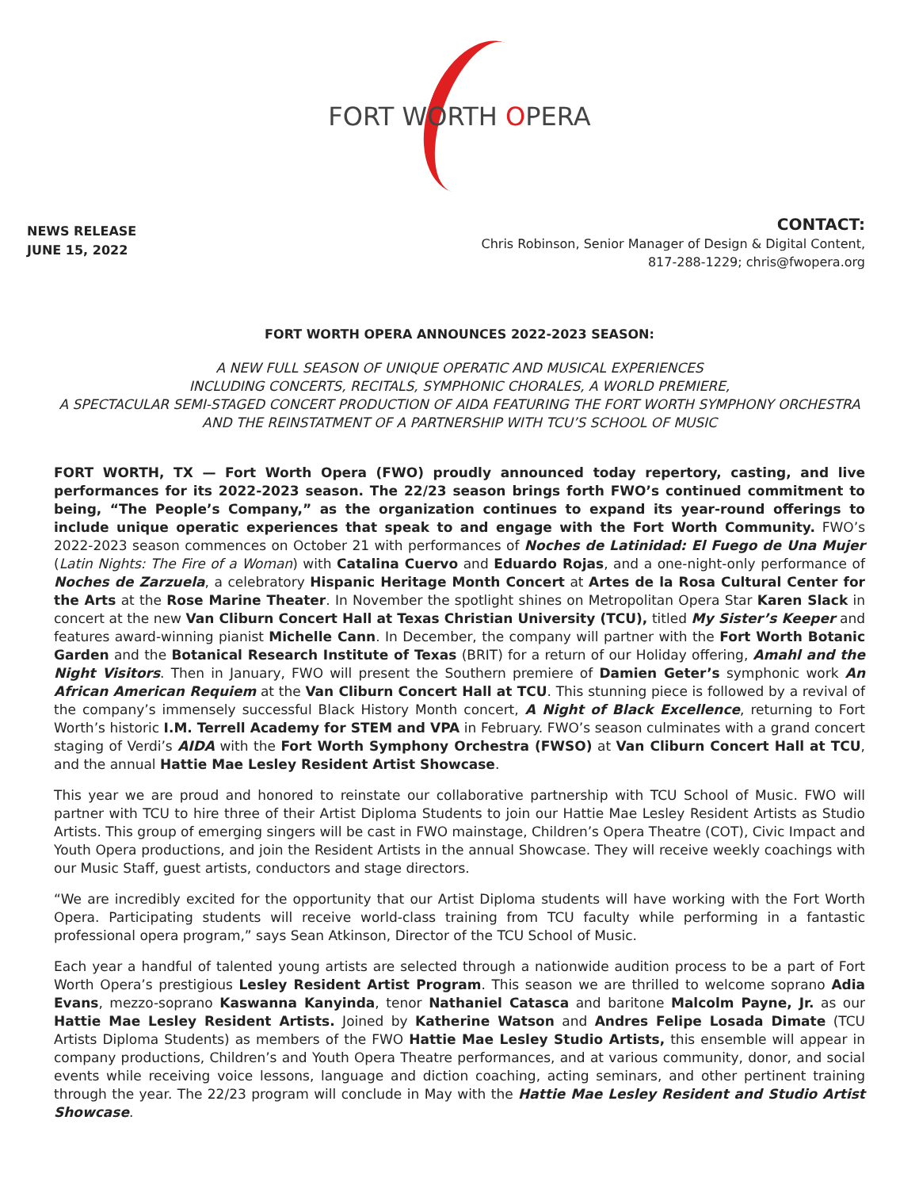FORT WORTH OPERA
NEWS RELEASE
JUNE 15, 2022
CONTACT:
Chris Robinson, Senior Manager of Design & Digital Content,
817-288-1229; chris@fwopera.org
FORT WORTH OPERA ANNOUNCES 2022-2023 SEASON:
A NEW FULL SEASON OF UNIQUE OPERATIC AND MUSICAL EXPERIENCES
INCLUDING CONCERTS, RECITALS, SYMPHONIC CHORALES, A WORLD PREMIERE,
A SPECTACULAR SEMI-STAGED CONCERT PRODUCTION OF AIDA FEATURING THE FORT WORTH SYMPHONY ORCHESTRA
AND THE REINSTATMENT OF A PARTNERSHIP WITH TCU’S SCHOOL OF MUSIC
FORT WORTH, TX — Fort Worth Opera (FWO) proudly announced today repertory, casting, and live performances for its 2022-2023 season. The 22/23 season brings forth FWO’s continued commitment to being, “The People’s Company,” as the organization continues to expand its year-round offerings to include unique operatic experiences that speak to and engage with the Fort Worth Community. FWO’s 2022-2023 season commences on October 21 with performances of Noches de Latinidad: El Fuego de Una Mujer (Latin Nights: The Fire of a Woman) with Catalina Cuervo and Eduardo Rojas, and a one-night-only performance of Noches de Zarzuela, a celebratory Hispanic Heritage Month Concert at Artes de la Rosa Cultural Center for the Arts at the Rose Marine Theater. In November the spotlight shines on Metropolitan Opera Star Karen Slack in concert at the new Van Cliburn Concert Hall at Texas Christian University (TCU), titled My Sister’s Keeper and features award-winning pianist Michelle Cann. In December, the company will partner with the Fort Worth Botanic Garden and the Botanical Research Institute of Texas (BRIT) for a return of our Holiday offering, Amahl and the Night Visitors. Then in January, FWO will present the Southern premiere of Damien Geter’s symphonic work An African American Requiem at the Van Cliburn Concert Hall at TCU. This stunning piece is followed by a revival of the company’s immensely successful Black History Month concert, A Night of Black Excellence, returning to Fort Worth’s historic I.M. Terrell Academy for STEM and VPA in February. FWO’s season culminates with a grand concert staging of Verdi’s AIDA with the Fort Worth Symphony Orchestra (FWSO) at Van Cliburn Concert Hall at TCU, and the annual Hattie Mae Lesley Resident Artist Showcase.
This year we are proud and honored to reinstate our collaborative partnership with TCU School of Music. FWO will partner with TCU to hire three of their Artist Diploma Students to join our Hattie Mae Lesley Resident Artists as Studio Artists. This group of emerging singers will be cast in FWO mainstage, Children’s Opera Theatre (COT), Civic Impact and Youth Opera productions, and join the Resident Artists in the annual Showcase. They will receive weekly coachings with our Music Staff, guest artists, conductors and stage directors.
“We are incredibly excited for the opportunity that our Artist Diploma students will have working with the Fort Worth Opera. Participating students will receive world-class training from TCU faculty while performing in a fantastic professional opera program,” says Sean Atkinson, Director of the TCU School of Music.
Each year a handful of talented young artists are selected through a nationwide audition process to be a part of Fort Worth Opera’s prestigious Lesley Resident Artist Program. This season we are thrilled to welcome soprano Adia Evans, mezzo-soprano Kaswanna Kanyinda, tenor Nathaniel Catasca and baritone Malcolm Payne, Jr. as our Hattie Mae Lesley Resident Artists. Joined by Katherine Watson and Andres Felipe Losada Dimate (TCU Artists Diploma Students) as members of the FWO Hattie Mae Lesley Studio Artists, this ensemble will appear in company productions, Children’s and Youth Opera Theatre performances, and at various community, donor, and social events while receiving voice lessons, language and diction coaching, acting seminars, and other pertinent training through the year. The 22/23 program will conclude in May with the Hattie Mae Lesley Resident and Studio Artist Showcase.